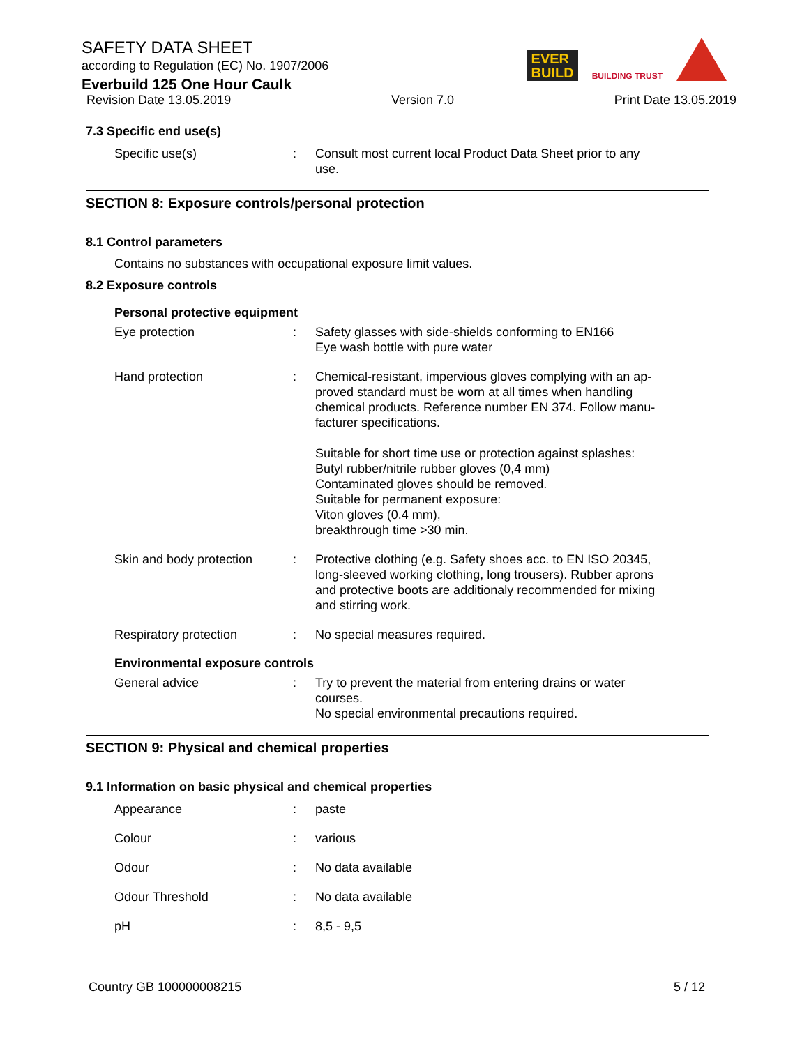SAFETY DATA SHEET
according to Regulation (EC) No. 1907/2006
Everbuild 125 One Hour Caulk
EVER
BUILD
BUILDING TRUST
Revision Date 13.05.2019 Version 7.0 Print Date 13.05.2019
7.3 Specific end use(s)
| Specific use(s) | : | Consult most current local Product Data Sheet prior to any use. |
SECTION 8: Exposure controls/personal protection
8.1 Control parameters
Contains no substances with occupational exposure limit values.
8.2 Exposure controls
Personal protective equipment
| Eye protection | : | Safety glasses with side-shields conforming to EN166 Eye wash bottle with pure water |
| Hand protection | : | Chemical-resistant, impervious gloves complying with an ap- proved standard must be worn at all times when handling chemical products. Reference number EN 374. Follow manu- facturer specifications. Suitable for short time use or protection against splashes: Butyl rubber/nitrile rubber gloves (0,4 mm) Contaminated gloves should be removed. Suitable for permanent exposure: Viton gloves (0.4 mm), breakthrough time >30 min. |
| Skin and body protection | : | Protective clothing (e.g. Safety shoes acc. to EN ISO 20345, long-sleeved working clothing, long trousers). Rubber aprons and protective boots are additionaly recommended for mixing and stirring work. |
| Respiratory protection | : | No special measures required. |
Environmental exposure controls
| General advice | : | Try to prevent the material from entering drains or water courses. No special environmental precautions required. |
SECTION 9: Physical and chemical properties
9.1 Information on basic physical and chemical properties
| Appearance | : | paste |
| Colour | : | various |
| Odour | : | No data available |
| Odour Threshold | : | No data available |
| pH | : | 8,5 - 9,5 |
Country GB 100000008215 5 / 12